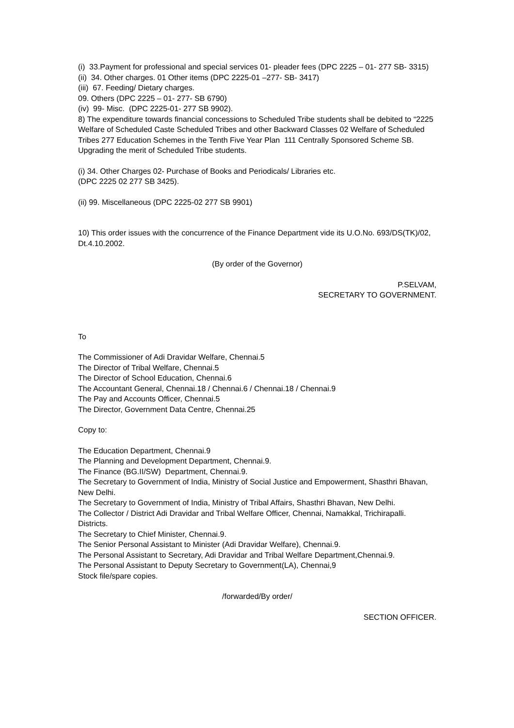(i) 33.Payment for professional and special services 01- pleader fees (DPC 2225 – 01- 277 SB- 3315)
(ii) 34. Other charges. 01 Other items (DPC 2225-01 –277- SB- 3417)
(iii) 67. Feeding/ Dietary charges.
09. Others (DPC 2225 – 01- 277- SB 6790)
(iv) 99- Misc. (DPC 2225-01- 277 SB 9902).
8) The expenditure towards financial concessions to Scheduled Tribe students shall be debited to “2225 Welfare of Scheduled Caste Scheduled Tribes and other Backward Classes 02 Welfare of Scheduled Tribes 277 Education Schemes in the Tenth Five Year Plan 111 Centrally Sponsored Scheme SB. Upgrading the merit of Scheduled Tribe students.
(i) 34. Other Charges 02- Purchase of Books and Periodicals/ Libraries etc.
(DPC 2225 02 277 SB 3425).
(ii) 99. Miscellaneous (DPC 2225-02 277 SB 9901)
10) This order issues with the concurrence of the Finance Department vide its U.O.No. 693/DS(TK)/02, Dt.4.10.2002.
(By order of the Governor)
P.SELVAM,
SECRETARY TO GOVERNMENT.
To
The Commissioner of Adi Dravidar Welfare, Chennai.5
The Director of Tribal Welfare, Chennai.5
The Director of School Education, Chennai.6
The Accountant General, Chennai.18 / Chennai.6 / Chennai.18 / Chennai.9
The Pay and Accounts Officer, Chennai.5
The Director, Government Data Centre, Chennai.25
Copy to:
The Education Department, Chennai.9
The Planning and Development Department, Chennai.9.
The Finance (BG.II/SW) Department, Chennai.9.
The Secretary to Government of India, Ministry of Social Justice and Empowerment, Shasthri Bhavan, New Delhi.
The Secretary to Government of India, Ministry of Tribal Affairs, Shasthri Bhavan, New Delhi.
The Collector / District Adi Dravidar and Tribal Welfare Officer, Chennai, Namakkal, Trichirapalli. Districts.
The Secretary to Chief Minister, Chennai.9.
The Senior Personal Assistant to Minister (Adi Dravidar Welfare), Chennai.9.
The Personal Assistant to Secretary, Adi Dravidar and Tribal Welfare Department,Chennai.9.
The Personal Assistant to Deputy Secretary to Government(LA), Chennai,9
Stock file/spare copies.
/forwarded/By order/
SECTION OFFICER.